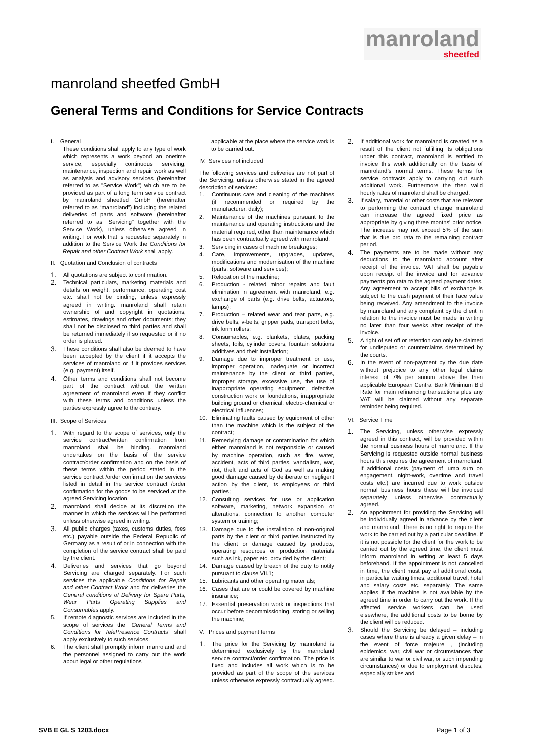manroland
sheetfed
manroland sheetfed GmbH
General Terms and Conditions for Service Contracts
I. General
These conditions shall apply to any type of work which represents a work beyond an onetime service, especially continuous servicing, maintenance, inspection and repair work as well as analysis and advisory services (hereinafter referred to as "Service Work") which are to be provided as part of a long term service contract by manroland sheetfed GmbH (hereinafter referred to as “manroland”) including the related deliveries of parts and software (hereinafter referred to as "Servicing" together with the Service Work), unless otherwise agreed in writing. For work that is requested separately in addition to the Service Work the Conditions for Repair and other Contract Work shall apply.
II. Quotation and Conclusion of contracts
1. All quotations are subject to confirmation.
2. Technical particulars, marketing materials and details on weight, performance, operating cost etc. shall not be binding, unless expressly agreed in writing. manroland shall retain ownership of and copyright in quotations, estimates, drawings and other documents; they shall not be disclosed to third parties and shall be returned immediately if so requested or if no order is placed.
3. These conditions shall also be deemed to have been accepted by the client if it accepts the services of manroland or if it provides services (e.g. payment) itself.
4. Other terms and conditions shall not become part of the contract without the written agreement of manroland even if they conflict with these terms and conditions unless the parties expressly agree to the contrary.
III. Scope of Services
1. With regard to the scope of services, only the service contract/written confirmation from manroland shall be binding. manroland undertakes on the basis of the service contract/order confirmation and on the basis of these terms within the period stated in the service contract /order confirmation the services listed in detail in the service contract /order confirmation for the goods to be serviced at the agreed Servicing location.
2. manroland shall decide at its discretion the manner in which the services will be performed unless otherwise agreed in writing.
3. All public charges (taxes, customs duties, fees etc.) payable outside the Federal Republic of Germany as a result of or in connection with the completion of the service contract shall be paid by the client.
4. Deliveries and services that go beyond Servicing are charged separately. For such services the applicable Conditions for Repair and other Contract Work and for deliveries the General conditions of Delivery for Spare Parts, Wear Parts Operating Supplies and Consumables apply.
5. If remote diagnostic services are included in the scope of services the "General Terms and Conditions for TelePresence Contracts" shall apply exclusively to such services.
6. The client shall promptly inform manroland and the personnel assigned to carry out the work about legal or other regulations
applicable at the place where the service work is to be carried out.
IV. Services not included
The following services and deliveries are not part of the Servicing, unless otherwise stated in the agreed description of services:
1. Continuous care and cleaning of the machines (if recommended or required by the manufacturer, daily);
2. Maintenance of the machines pursuant to the maintenance and operating instructions and the material required, other than maintenance which has been contractually agreed with manroland;
3. Servicing in cases of machine breakages;
4. Care, improvements, upgrades, updates, modifications and modernisation of the machine (parts, software and services);
5. Relocation of the machine;
6. Production - related minor repairs and fault elimination in agreement with manroland, e.g. exchange of parts (e.g. drive belts, actuators, lamps);
7. Production – related wear and tear parts, e.g. drive belts, v-belts, gripper pads, transport belts, ink form rollers;
8. Consumables, e.g. blankets, plates, packing sheets, foils, cylinder covers, fountain solutions additives and their installation;
9. Damage due to improper treatment or use, improper operation, inadequate or incorrect maintenance by the client or third parties, improper storage, excessive use, the use of inappropriate operating equipment, defective construction work or foundations, inappropriate building ground or chemical, electro-chemical or electrical influences;
10. Eliminating faults caused by equipment of other than the machine which is the subject of the contract;
11. Remedying damage or contamination for which either manroland is not responsible or caused by machine operation, such as fire, water, accident, acts of third parties, vandalism, war, riot, theft and acts of God as well as making good damage caused by deliberate or negligent action by the client, its employees or third parties;
12. Consulting services for use or application software, marketing, network expansion or alterations, connection to another computer system or training;
13. Damage due to the installation of non-original parts by the client or third parties instructed by the client or damage caused by products, operating resources or production materials such as ink, paper etc. provided by the client;
14. Damage caused by breach of the duty to notify pursuant to clause VII.1;
15. Lubricants and other operating materials;
16. Cases that are or could be covered by machine insurance;
17. Essential preservation work or inspections that occur before decommissioning, storing or selling the machine;
V. Prices and payment terms
1. The price for the Servicing by manroland is determined exclusively by the manroland service contract/order confirmation. The price is fixed and includes all work which is to be provided as part of the scope of the services unless otherwise expressly contractually agreed.
2. If additional work for manroland is created as a result of the client not fulfilling its obligations under this contract, manroland is entitled to invoice this work additionally on the basis of manroland’s normal terms. These terms for service contracts apply to carrying out such additional work. Furthermore the then valid hourly rates of manroland shall be charged.
3. If salary, material or other costs that are relevant to performing the contract change manroland can increase the agreed fixed price as appropriate by giving three months' prior notice. The increase may not exceed 5% of the sum that is due pro rata to the remaining contract period.
4. The payments are to be made without any deductions to the manroland account after receipt of the invoice. VAT shall be payable upon receipt of the invoice and for advance payments pro rata to the agreed payment dates. Any agreement to accept bills of exchange is subject to the cash payment of their face value being received. Any amendment to the invoice by manroland and any complaint by the client in relation to the invoice must be made in writing no later than four weeks after receipt of the invoice.
5. A right of set off or retention can only be claimed for undisputed or counterclaims determined by the courts.
6. In the event of non-payment by the due date without prejudice to any other legal claims interest of 7% per annum above the then applicable European Central Bank Minimum Bid Rate for main refinancing transactions plus any VAT will be claimed without any separate reminder being required.
VI. Service Time
1. The Servicing, unless otherwise expressly agreed in this contract, will be provided within the normal business hours of manroland. If the Servicing is requested outside normal business hours this requires the agreement of manroland. If additional costs (payment of lump sum on engagement, night-work, overtime and travel costs etc.) are incurred due to work outside normal business hours these will be invoiced separately unless otherwise contractually agreed.
2. An appointment for providing the Servicing will be individually agreed in advance by the client and manroland. There is no right to require the work to be carried out by a particular deadline. If it is not possible for the client for the work to be carried out by the agreed time, the client must inform manroland in writing at least 5 days beforehand. If the appointment is not cancelled in time, the client must pay all additional costs, in particular waiting times, additional travel, hotel and salary costs etc. separately. The same applies if the machine is not available by the agreed time in order to carry out the work. If the affected service workers can be used elsewhere, the additional costs to be borne by the client will be reduced.
3. Should the Servicing be delayed – including cases where there is already a given delay – in the event of force majeure , (including epidemics, war, civil war or circumstances that are similar to war or civil war, or such impending circumstances) or due to employment disputes, especially strikes and
SVB E GL S 1203.docx Page 1 of 3